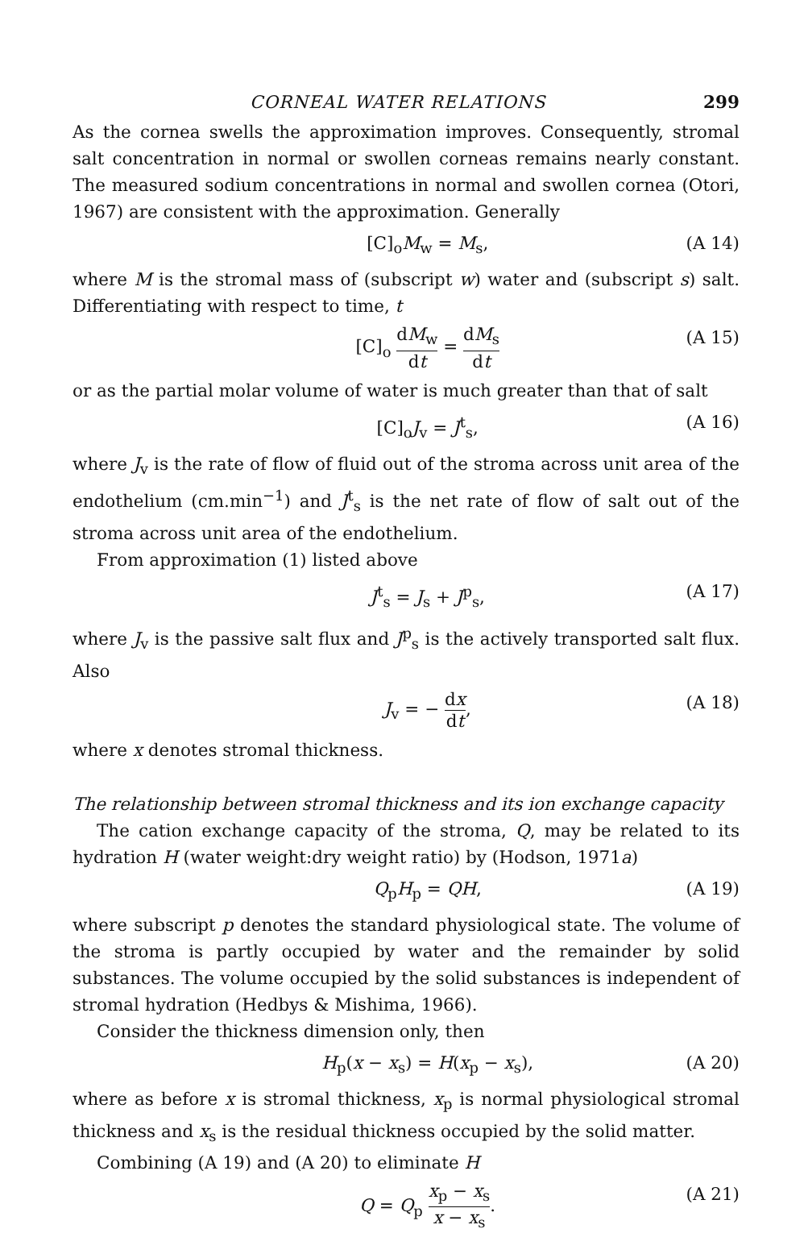CORNEAL WATER RELATIONS 299
As the cornea swells the approximation improves. Consequently, stromal salt concentration in normal or swollen corneas remains nearly constant. The measured sodium concentrations in normal and swollen cornea (Otori, 1967) are consistent with the approximation. Generally
[C]<sub>o</sub>M<sub>w</sub> = M<sub>s</sub>, (A 14)
where M is the stromal mass of (subscript w) water and (subscript s) salt. Differentiating with respect to time, t
[C]<sub>o</sub> dM<sub>w</sub> dt = dM<sub>s</sub> dt (A 15)
or as the partial molar volume of water is much greater than that of salt
[C]<sub>o</sub>J<sub>v</sub> = J<sup>t</sup><sub>s</sub>, (A 16)
where J<sub>v</sub> is the rate of flow of fluid out of the stroma across unit area of the endothelium (cm.min<sup>−1</sup>) and J<sup>t</sup><sub>s</sub> is the net rate of flow of salt out of the stroma across unit area of the endothelium.
From approximation (1) listed above
J<sup>t</sup><sub>s</sub> = J<sub>s</sub> + J<sup>p</sup><sub>s</sub>, (A 17)
where J<sub>v</sub> is the passive salt flux and J<sup>p</sup><sub>s</sub> is the actively transported salt flux. Also
J<sub>v</sub> = − dx dt, (A 18)
where x denotes stromal thickness.
The relationship between stromal thickness and its ion exchange capacity
The cation exchange capacity of the stroma, Q, may be related to its hydration H (water weight:dry weight ratio) by (Hodson, 1971a)
Q<sub>p</sub>H<sub>p</sub> = QH, (A 19)
where subscript p denotes the standard physiological state. The volume of the stroma is partly occupied by water and the remainder by solid substances. The volume occupied by the solid substances is independent of stromal hydration (Hedbys & Mishima, 1966).
Consider the thickness dimension only, then
H<sub>p</sub>(x − x<sub>s</sub>) = H(x<sub>p</sub> − x<sub>s</sub>), (A 20)
where as before x is stromal thickness, x<sub>p</sub> is normal physiological stromal thickness and x<sub>s</sub> is the residual thickness occupied by the solid matter.
Combining (A 19) and (A 20) to eliminate H
Q = Q<sub>p</sub> x<sub>p</sub> − x<sub>s</sub> x − x<sub>s</sub>. (A 21)